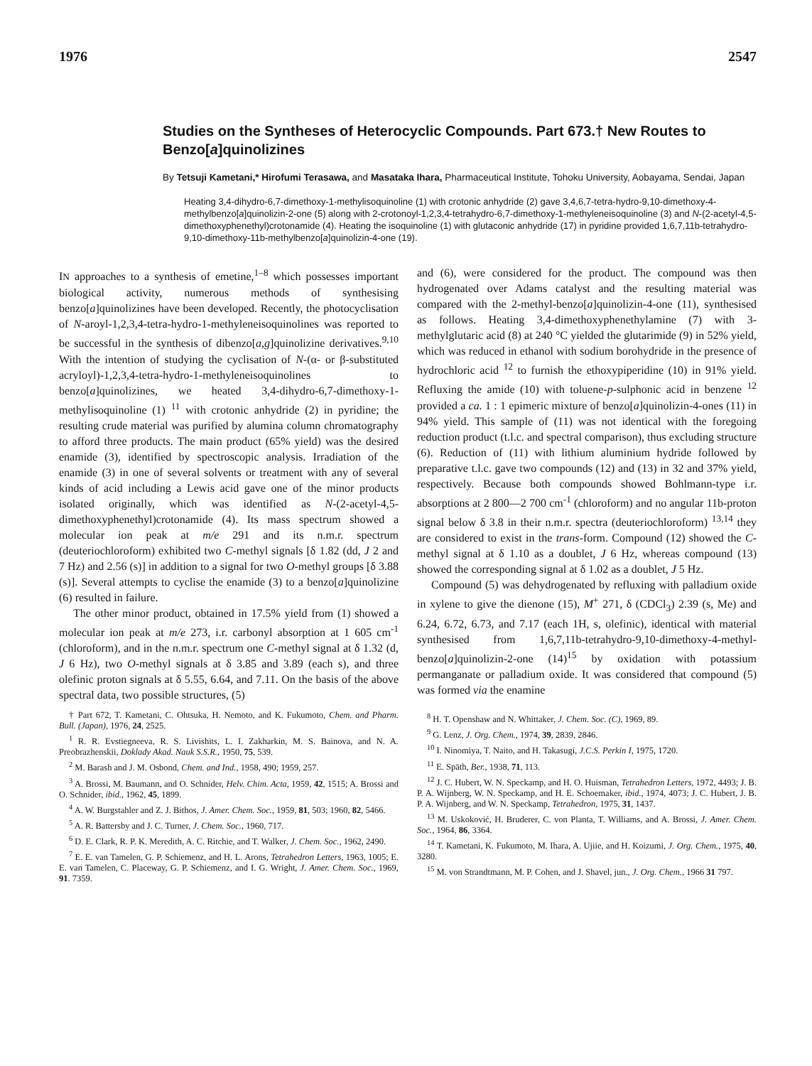1976 2547
Studies on the Syntheses of Heterocyclic Compounds. Part 673.† New Routes to Benzo[a]quinolizines
By Tetsuji Kametani,* Hirofumi Terasawa, and Masataka Ihara, Pharmaceutical Institute, Tohoku University, Aobayama, Sendai, Japan
Heating 3,4-dihydro-6,7-dimethoxy-1-methylisoquinoline (1) with crotonic anhydride (2) gave 3,4,6,7-tetra-hydro-9,10-dimethoxy-4-methylbenzo[a]quinolizin-2-one (5) along with 2-crotonoyl-1,2,3,4-tetrahydro-6,7-dimethoxy-1-methyleneisoquinoline (3) and N-(2-acetyl-4,5-dimethoxyphenethyl)crotonamide (4). Heating the isoquinoline (1) with glutaconic anhydride (17) in pyridine provided 1,6,7,11b-tetrahydro-9,10-dimethoxy-11b-methylbenzo[a]quinolizin-4-one (19).
IN approaches to a synthesis of emetine,<sup>1–8</sup> which possesses important biological activity, numerous methods of synthesising benzo[a]quinolizines have been developed. Recently, the photocyclisation of N-aroyl-1,2,3,4-tetra-hydro-1-methyleneisoquinolines was reported to be successful in the synthesis of dibenzo[a,g]quinolizine derivatives.<sup>9,10</sup> With the intention of studying the cyclisation of N-(α- or β-substituted acryloyl)-1,2,3,4-tetra-hydro-1-methyleneisoquinolines to benzo[a]quinolizines, we heated 3,4-dihydro-6,7-dimethoxy-1-methylisoquinoline (1) <sup>11</sup> with crotonic anhydride (2) in pyridine; the resulting crude material was purified by alumina column chromatography to afford three products. The main product (65% yield) was the desired enamide (3), identified by spectroscopic analysis. Irradiation of the enamide (3) in one of several solvents or treatment with any of several kinds of acid including a Lewis acid gave one of the minor products isolated originally, which was identified as N-(2-acetyl-4,5-dimethoxyphenethyl)crotonamide (4). Its mass spectrum showed a molecular ion peak at m/e 291 and its n.m.r. spectrum (deuteriochloroform) exhibited two C-methyl signals [δ 1.82 (dd, J 2 and 7 Hz) and 2.56 (s)] in addition to a signal for two O-methyl groups [δ 3.88 (s)]. Several attempts to cyclise the enamide (3) to a benzo[a]quinolizine (6) resulted in failure.
The other minor product, obtained in 17.5% yield from (1) showed a molecular ion peak at m/e 273, i.r. carbonyl absorption at 1 605 cm<sup>-1</sup> (chloroform), and in the n.m.r. spectrum one C-methyl signal at δ 1.32 (d, J 6 Hz), two O-methyl signals at δ 3.85 and 3.89 (each s), and three olefinic proton signals at δ 5.55, 6.64, and 7.11. On the basis of the above spectral data, two possible structures, (5)
† Part 672, T. Kametani, C. Ohtsuka, H. Nemoto, and K. Fukumoto, Chem. and Pharm. Bull. (Japan), 1976, 24, 2525.
<sup>1</sup> R. R. Evstiegneeva, R. S. Livishits, L. I. Zakharkin, M. S. Bainova, and N. A. Preobrazhenskii, Doklady Akad. Nauk S.S.R., 1950, 75, 539.
<sup>2</sup> M. Barash and J. M. Osbond, Chem. and Ind., 1958, 490; 1959, 257.
<sup>3</sup> A. Brossi, M. Baumann, and O. Schnider, Helv. Chim. Acta, 1959, 42, 1515; A. Brossi and O. Schnider, ibid., 1962, 45, 1899.
<sup>4</sup> A. W. Burgstahler and Z. J. Bithos, J. Amer. Chem. Soc., 1959, 81, 503; 1960, 82, 5466.
<sup>5</sup> A. R. Battersby and J. C. Turner, J. Chem. Soc., 1960, 717.
<sup>6</sup> D. E. Clark, R. P. K. Meredith, A. C. Ritchie, and T. Walker, J. Chem. Soc., 1962, 2490.
<sup>7</sup> E. E. van Tamelen, G. P. Schiemenz, and H. L. Arons, Tetrahedron Letters, 1963, 1005; E. E. van Tamelen, C. Placeway, G. P. Schiemenz, and I. G. Wright, J. Amer. Chem. Soc., 1969, 91. 7359.
and (6), were considered for the product. The compound was then hydrogenated over Adams catalyst and the resulting material was compared with the 2-methyl-benzo[a]quinolizin-4-one (11), synthesised as follows. Heating 3,4-dimethoxyphenethylamine (7) with 3-methylglutaric acid (8) at 240 °C yielded the glutarimide (9) in 52% yield, which was reduced in ethanol with sodium borohydride in the presence of hydrochloric acid <sup>12</sup> to furnish the ethoxypiperidine (10) in 91% yield. Refluxing the amide (10) with toluene-p-sulphonic acid in benzene <sup>12</sup> provided a ca. 1 : 1 epimeric mixture of benzo[a]quinolizin-4-ones (11) in 94% yield. This sample of (11) was not identical with the foregoing reduction product (t.l.c. and spectral comparison), thus excluding structure (6). Reduction of (11) with lithium aluminium hydride followed by preparative t.l.c. gave two compounds (12) and (13) in 32 and 37% yield, respectively. Because both compounds showed Bohlmann-type i.r. absorptions at 2 800—2 700 cm<sup>-1</sup> (chloroform) and no angular 11b-proton signal below δ 3.8 in their n.m.r. spectra (deuteriochloroform) <sup>13,14</sup> they are considered to exist in the trans-form. Compound (12) showed the C-methyl signal at δ 1.10 as a doublet, J 6 Hz, whereas compound (13) showed the corresponding signal at δ 1.02 as a doublet, J 5 Hz.
Compound (5) was dehydrogenated by refluxing with palladium oxide in xylene to give the dienone (15), M<sup>+</sup> 271, δ (CDCl<sub>3</sub>) 2.39 (s, Me) and 6.24, 6.72, 6.73, and 7.17 (each 1H, s, olefinic), identical with material synthesised from 1,6,7,11b-tetrahydro-9,10-dimethoxy-4-methyl-benzo[a]quinolizin-2-one (14)<sup>15</sup> by oxidation with potassium permanganate or palladium oxide. It was considered that compound (5) was formed via the enamine
<sup>8</sup> H. T. Openshaw and N. Whittaker, J. Chem. Soc. (C), 1969, 89.
<sup>9</sup> G. Lenz, J. Org. Chem., 1974, 39, 2839, 2846.
<sup>10</sup> I. Ninomiya, T. Naito, and H. Takasugi, J.C.S. Perkin I, 1975, 1720.
<sup>11</sup> E. Späth, Ber., 1938, 71, 113.
<sup>12</sup> J. C. Hubert, W. N. Speckamp, and H. O. Huisman, Tetrahedron Letters, 1972, 4493; J. B. P. A. Wijnberg, W. N. Speckamp, and H. E. Schoemaker, ibid., 1974, 4073; J. C. Hubert, J. B. P. A. Wijnberg, and W. N. Speckamp, Tetrahedron, 1975, 31, 1437.
<sup>13</sup> M. Uskoković, H. Bruderer, C. von Planta, T. Williams, and A. Brossi, J. Amer. Chem. Soc., 1964, 86, 3364.
<sup>14</sup> T. Kametani, K. Fukumoto, M. Ihara, A. Ujiie, and H. Koizumi, J. Org. Chem., 1975, 40, 3280.
<sup>15</sup> M. von Strandtmann, M. P. Cohen, and J. Shavel, jun., J. Org. Chem., 1966 31 797.